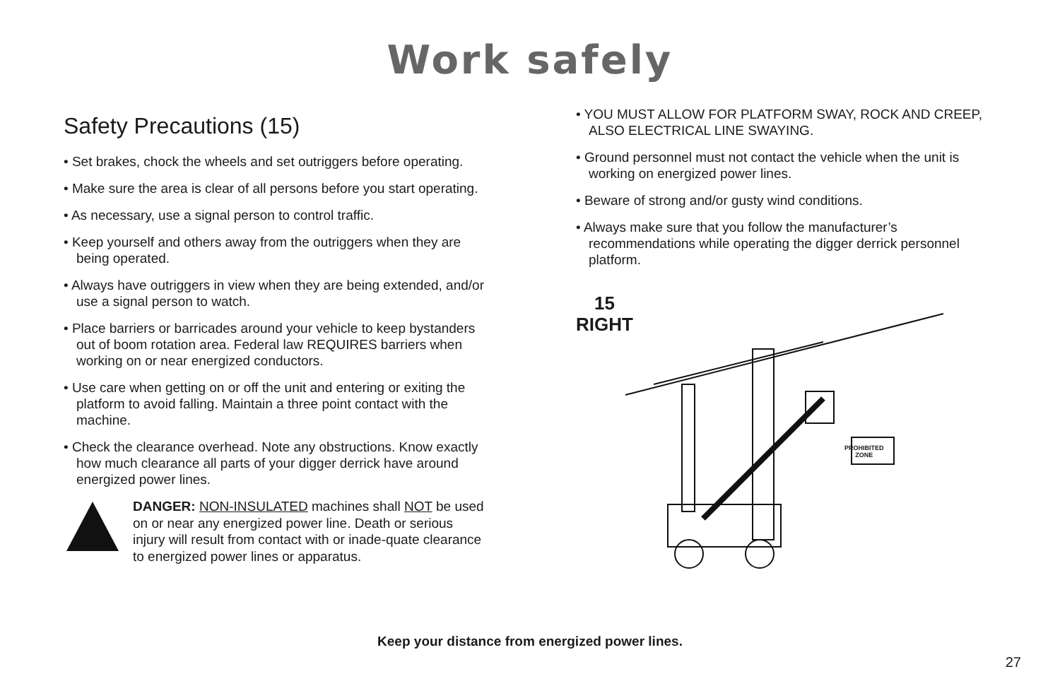Work safely
Safety Precautions (15)
• Set brakes, chock the wheels and set outriggers before operating.
• Make sure the area is clear of all persons before you start operating.
• As necessary, use a signal person to control traffic.
• Keep yourself and others away from the outriggers when they are being operated.
• Always have outriggers in view when they are being extended, and/or use a signal person to watch.
• Place barriers or barricades around your vehicle to keep bystanders out of boom rotation area. Federal law REQUIRES barriers when working on or near energized conductors.
• Use care when getting on or off the unit and entering or exiting the platform to avoid falling. Maintain a three point contact with the machine.
• Check the clearance overhead. Note any obstructions. Know exactly how much clearance all parts of your digger derrick have around energized power lines.
DANGER: NON-INSULATED machines shall NOT be used on or near any energized power line. Death or serious injury will result from contact with or inade-quate clearance to energized power lines or apparatus.
• YOU MUST ALLOW FOR PLATFORM SWAY, ROCK AND CREEP, ALSO ELECTRICAL LINE SWAYING.
• Ground personnel must not contact the vehicle when the unit is working on energized power lines.
• Beware of strong and/or gusty wind conditions.
• Always make sure that you follow the manufacturer’s recommendations while operating the digger derrick personnel platform.
15
RIGHT
PROHIBITED
ZONE
Keep your distance from energized power lines.
27